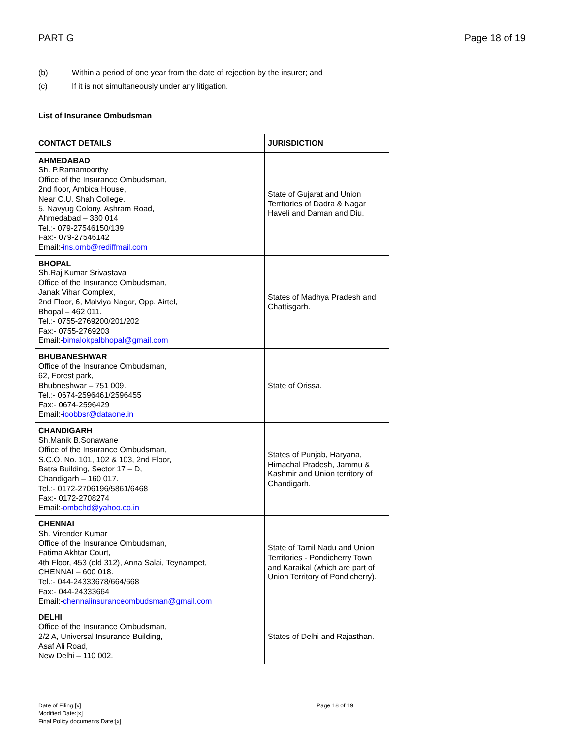PART G Page 18 of 19
(b) Within a period of one year from the date of rejection by the insurer; and
(c) If it is not simultaneously under any litigation.
List of Insurance Ombudsman
| CONTACT DETAILS | JURISDICTION |
| --- | --- |
| AHMEDABAD Sh. P.Ramamoorthy Office of the Insurance Ombudsman, 2nd floor, Ambica House, Near C.U. Shah College, 5, Navyug Colony, Ashram Road, Ahmedabad – 380 014 Tel.:- 079-27546150/139 Fax:- 079-27546142 Email:- ins.omb@rediffmail.com | State of Gujarat and Union Territories of Dadra & Nagar Haveli and Daman and Diu. |
| BHOPAL Sh.Raj Kumar Srivastava Office of the Insurance Ombudsman, Janak Vihar Complex, 2nd Floor, 6, Malviya Nagar, Opp. Airtel, Bhopal – 462 011. Tel.:- 0755-2769200/201/202 Fax:- 0755-2769203 Email:- bimalokpalbhopal@gmail.com | States of Madhya Pradesh and Chattisgarh. |
| BHUBANESHWAR Office of the Insurance Ombudsman, 62, Forest park, Bhubneshwar – 751 009. Tel.:- 0674-2596461/2596455 Fax:- 0674-2596429 Email:- ioobbsr@dataone.in | State of Orissa. |
| CHANDIGARH Sh.Manik B.Sonawane Office of the Insurance Ombudsman, S.C.O. No. 101, 102 & 103, 2nd Floor, Batra Building, Sector 17 – D, Chandigarh – 160 017. Tel.:- 0172-2706196/5861/6468 Fax:- 0172-2708274 Email:- ombchd@yahoo.co.in | States of Punjab, Haryana, Himachal Pradesh, Jammu & Kashmir and Union territory of Chandigarh. |
| CHENNAI Sh. Virender Kumar Office of the Insurance Ombudsman, Fatima Akhtar Court, 4th Floor, 453 (old 312), Anna Salai, Teynampet, CHENNAI – 600 018. Tel.:- 044-24333678/664/668 Fax:- 044-24333664 Email:- chennaiinsuranceombudsman@gmail.com | State of Tamil Nadu and Union Territories - Pondicherry Town and Karaikal (which are part of Union Territory of Pondicherry). |
| DELHI Office of the Insurance Ombudsman, 2/2 A, Universal Insurance Building, Asaf Ali Road, New Delhi – 110 002. | States of Delhi and Rajasthan. |
Date of Filing:[x]
Modified Date:[x]
Final Policy documents Date:[x]
Page 18 of 19